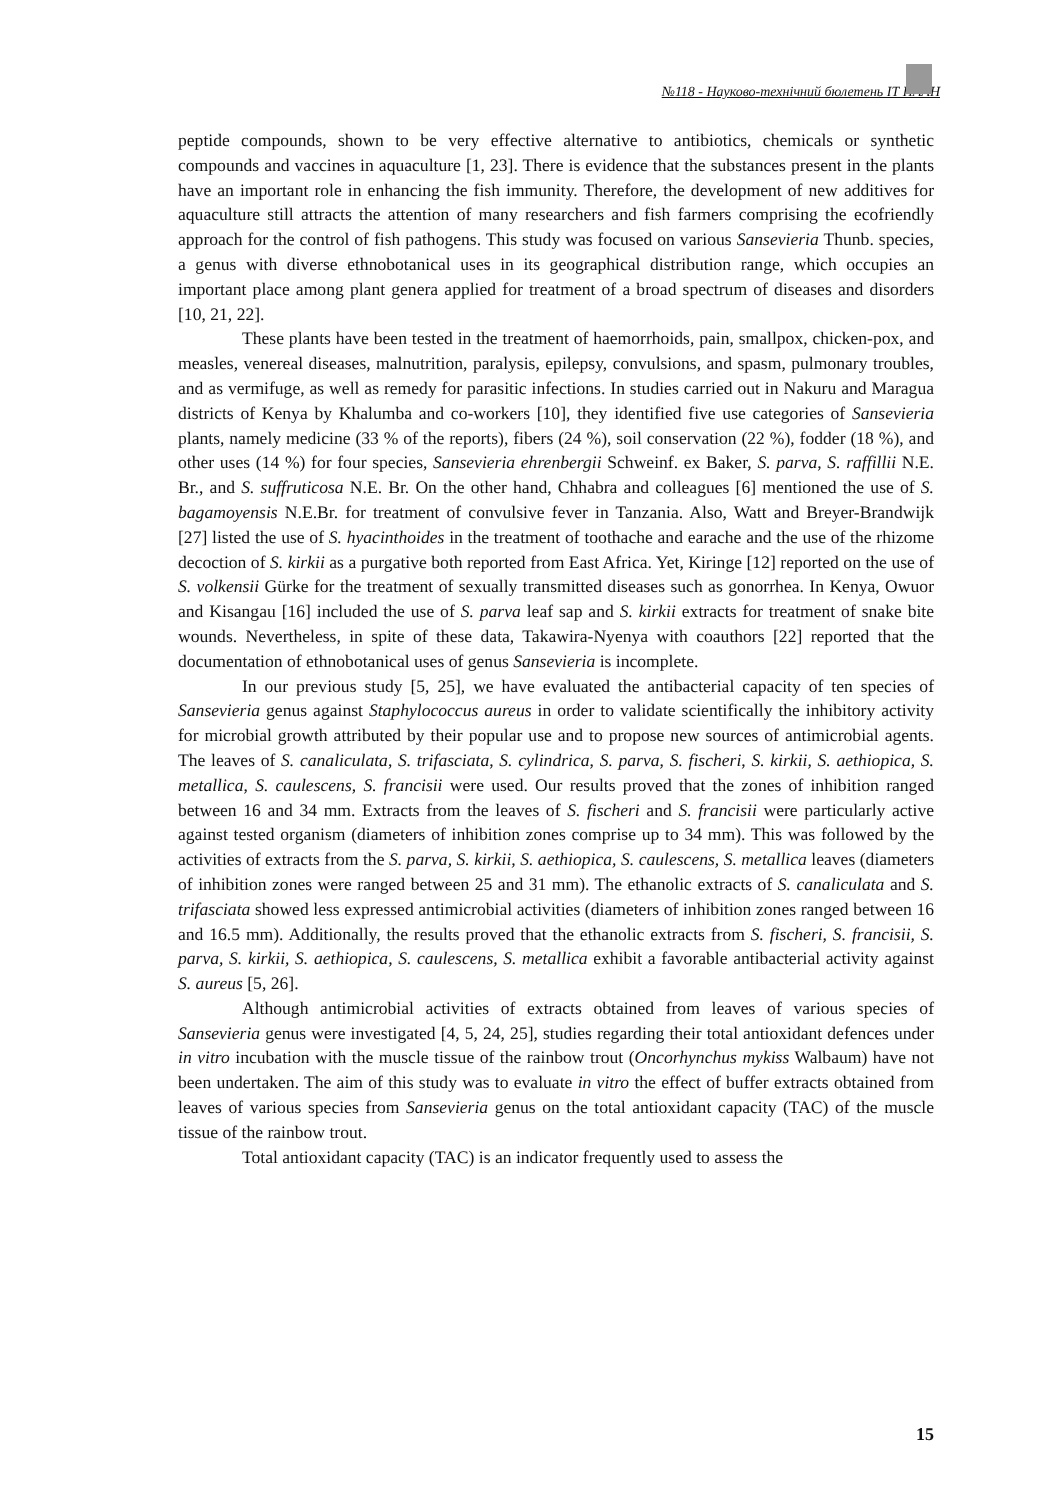№118 - Науково-технічний бюлетень ІТ НААН
peptide compounds, shown to be very effective alternative to antibiotics, chemicals or synthetic compounds and vaccines in aquaculture [1, 23]. There is evidence that the substances present in the plants have an important role in enhancing the fish immunity. Therefore, the development of new additives for aquaculture still attracts the attention of many researchers and fish farmers comprising the ecofriendly approach for the control of fish pathogens. This study was focused on various Sansevieria Thunb. species, a genus with diverse ethnobotanical uses in its geographical distribution range, which occupies an important place among plant genera applied for treatment of a broad spectrum of diseases and disorders [10, 21, 22].
These plants have been tested in the treatment of haemorrhoids, pain, smallpox, chicken-pox, and measles, venereal diseases, malnutrition, paralysis, epilepsy, convulsions, and spasm, pulmonary troubles, and as vermifuge, as well as remedy for parasitic infections. In studies carried out in Nakuru and Maragua districts of Kenya by Khalumba and co-workers [10], they identified five use categories of Sansevieria plants, namely medicine (33 % of the reports), fibers (24 %), soil conservation (22 %), fodder (18 %), and other uses (14 %) for four species, Sansevieria ehrenbergii Schweinf. ex Baker, S. parva, S. raffillii N.E. Br., and S. suffruticosa N.E. Br. On the other hand, Chhabra and colleagues [6] mentioned the use of S. bagamoyensis N.E.Br. for treatment of convulsive fever in Tanzania. Also, Watt and Breyer-Brandwijk [27] listed the use of S. hyacinthoides in the treatment of toothache and earache and the use of the rhizome decoction of S. kirkii as a purgative both reported from East Africa. Yet, Kiringe [12] reported on the use of S. volkensii Gürke for the treatment of sexually transmitted diseases such as gonorrhea. In Kenya, Owuor and Kisangau [16] included the use of S. parva leaf sap and S. kirkii extracts for treatment of snake bite wounds. Nevertheless, in spite of these data, Takawira-Nyenya with coauthors [22] reported that the documentation of ethnobotanical uses of genus Sansevieria is incomplete.
In our previous study [5, 25], we have evaluated the antibacterial capacity of ten species of Sansevieria genus against Staphylococcus aureus in order to validate scientifically the inhibitory activity for microbial growth attributed by their popular use and to propose new sources of antimicrobial agents. The leaves of S. canaliculata, S. trifasciata, S. cylindrica, S. parva, S. fischeri, S. kirkii, S. aethiopica, S. metallica, S. caulescens, S. francisii were used. Our results proved that the zones of inhibition ranged between 16 and 34 mm. Extracts from the leaves of S. fischeri and S. francisii were particularly active against tested organism (diameters of inhibition zones comprise up to 34 mm). This was followed by the activities of extracts from the S. parva, S. kirkii, S. aethiopica, S. caulescens, S. metallica leaves (diameters of inhibition zones were ranged between 25 and 31 mm). The ethanolic extracts of S. canaliculata and S. trifasciata showed less expressed antimicrobial activities (diameters of inhibition zones ranged between 16 and 16.5 mm). Additionally, the results proved that the ethanolic extracts from S. fischeri, S. francisii, S. parva, S. kirkii, S. aethiopica, S. caulescens, S. metallica exhibit a favorable antibacterial activity against S. aureus [5, 26].
Although antimicrobial activities of extracts obtained from leaves of various species of Sansevieria genus were investigated [4, 5, 24, 25], studies regarding their total antioxidant defences under in vitro incubation with the muscle tissue of the rainbow trout (Oncorhynchus mykiss Walbaum) have not been undertaken. The aim of this study was to evaluate in vitro the effect of buffer extracts obtained from leaves of various species from Sansevieria genus on the total antioxidant capacity (TAC) of the muscle tissue of the rainbow trout.
Total antioxidant capacity (TAC) is an indicator frequently used to assess the
15